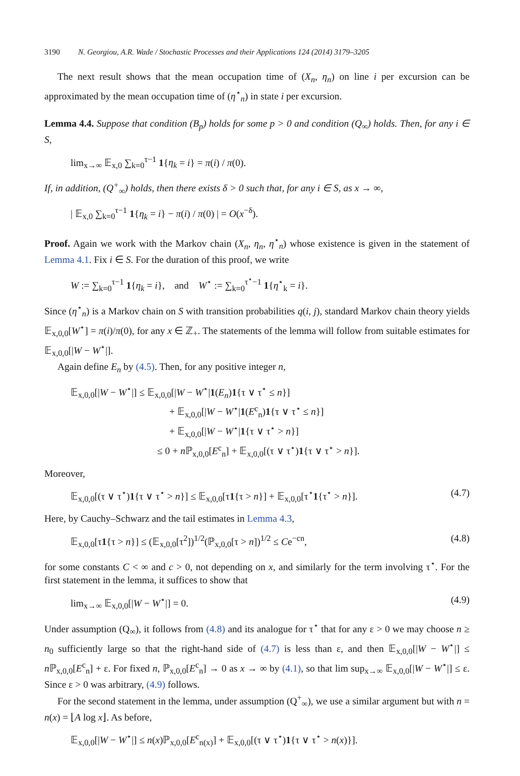3190 N. Georgiou, A.R. Wade / Stochastic Processes and their Applications 124 (2014) 3179–3205
The next result shows that the mean occupation time of (X<sub>n</sub>, η<sub>n</sub>) on line i per excursion can be approximated by the mean occupation time of (η<sup>⋆</sup><sub>n</sub>) in state i per excursion.
Lemma 4.4. Suppose that condition (B<sub>p</sub>) holds for some p > 0 and condition (Q<sub>∞</sub>) holds. Then, for any i ∈ S,
lim<sub>x→∞</sub> 𝔼<sub>x,0</sub> ∑<sub>k=0</sub><sup>τ−1</sup> 1{η<sub>k</sub> = i} = π(i) / π(0).
If, in addition, (Q<sup>+</sup><sub>∞</sub>) holds, then there exists δ > 0 such that, for any i ∈ S, as x → ∞,
| 𝔼<sub>x,0</sub> ∑<sub>k=0</sub><sup>τ−1</sup> 1{η<sub>k</sub> = i} − π(i) / π(0) | = O(x<sup>−δ</sup>).
Proof. Again we work with the Markov chain (X<sub>n</sub>, η<sub>n</sub>, η<sup>⋆</sup><sub>n</sub>) whose existence is given in the statement of Lemma 4.1. Fix i ∈ S. For the duration of this proof, we write
W := ∑<sub>k=0</sub><sup>τ−1</sup> 1{η<sub>k</sub> = i}, and W<sup>⋆</sup> := ∑<sub>k=0</sub><sup>τ<sup>⋆</sup>−1</sup> 1{η<sup>⋆</sup><sub>k</sub> = i}.
Since (η<sup>⋆</sup><sub>n</sub>) is a Markov chain on S with transition probabilities q(i, j), standard Markov chain theory yields 𝔼<sub>x,0,0</sub>[W<sup>⋆</sup>] = π(i)/π(0), for any x ∈ ℤ<sub>+</sub>. The statements of the lemma will follow from suitable estimates for 𝔼<sub>x,0,0</sub>[|W − W<sup>⋆</sup>|].
Again define E<sub>n</sub> by (4.5). Then, for any positive integer n,
𝔼<sub>x,0,0</sub>[|W − W<sup>⋆</sup>|] ≤ 𝔼<sub>x,0,0</sub>[|W − W<sup>⋆</sup>|1(E<sub>n</sub>)1{τ ∨ τ<sup>⋆</sup> ≤ n}]
+ 𝔼<sub>x,0,0</sub>[|W − W<sup>⋆</sup>|1(E<sup>c</sup><sub>n</sub>)1{τ ∨ τ<sup>⋆</sup> ≤ n}]
+ 𝔼<sub>x,0,0</sub>[|W − W<sup>⋆</sup>|1{τ ∨ τ<sup>⋆</sup> > n}]
≤ 0 + n ℙ<sub>x,0,0</sub>[E<sup>c</sup><sub>n</sub>] + 𝔼<sub>x,0,0</sub>[(τ ∨ τ<sup>⋆</sup>)1{τ ∨ τ<sup>⋆</sup> > n}].
Moreover,
𝔼<sub>x,0,0</sub>[(τ ∨ τ<sup>⋆</sup>)1{τ ∨ τ<sup>⋆</sup> > n}] ≤ 𝔼<sub>x,0,0</sub>[τ1{τ > n}] + 𝔼<sub>x,0,0</sub>[τ<sup>⋆</sup>1{τ<sup>⋆</sup> > n}]. (4.7)
Here, by Cauchy–Schwarz and the tail estimates in Lemma 4.3,
𝔼<sub>x,0,0</sub>[τ1{τ > n}] ≤ (𝔼<sub>x,0,0</sub>[τ<sup>2</sup>])<sup>1/2</sup>(ℙ<sub>x,0,0</sub>[τ > n])<sup>1/2</sup> ≤ Ce<sup>−cn</sup>, (4.8)
for some constants C < ∞ and c > 0, not depending on x, and similarly for the term involving τ<sup>⋆</sup>. For the first statement in the lemma, it suffices to show that
lim<sub>x→∞</sub> 𝔼<sub>x,0,0</sub>[|W − W<sup>⋆</sup>|] = 0. (4.9)
Under assumption (Q<sub>∞</sub>), it follows from (4.8) and its analogue for τ<sup>⋆</sup> that for any ε > 0 we may choose n ≥ n<sub>0</sub> sufficiently large so that the right-hand side of (4.7) is less than ε, and then 𝔼<sub>x,0,0</sub>[|W − W<sup>⋆</sup>|] ≤ n ℙ<sub>x,0,0</sub>[E<sup>c</sup><sub>n</sub>] + ε. For fixed n, ℙ<sub>x,0,0</sub>[E<sup>c</sup><sub>n</sub>] → 0 as x → ∞ by (4.1), so that lim sup<sub>x→∞</sub> 𝔼<sub>x,0,0</sub>[|W − W<sup>⋆</sup>|] ≤ ε. Since ε > 0 was arbitrary, (4.9) follows.
For the second statement in the lemma, under assumption (Q<sup>+</sup><sub>∞</sub>), we use a similar argument but with n = n(x) = ⌊A log x⌋. As before,
𝔼<sub>x,0,0</sub>[|W − W<sup>⋆</sup>|] ≤ n(x)ℙ<sub>x,0,0</sub>[E<sup>c</sup><sub>n(x)</sub>] + 𝔼<sub>x,0,0</sub>[(τ ∨ τ<sup>⋆</sup>)1{τ ∨ τ<sup>⋆</sup> > n(x)}].